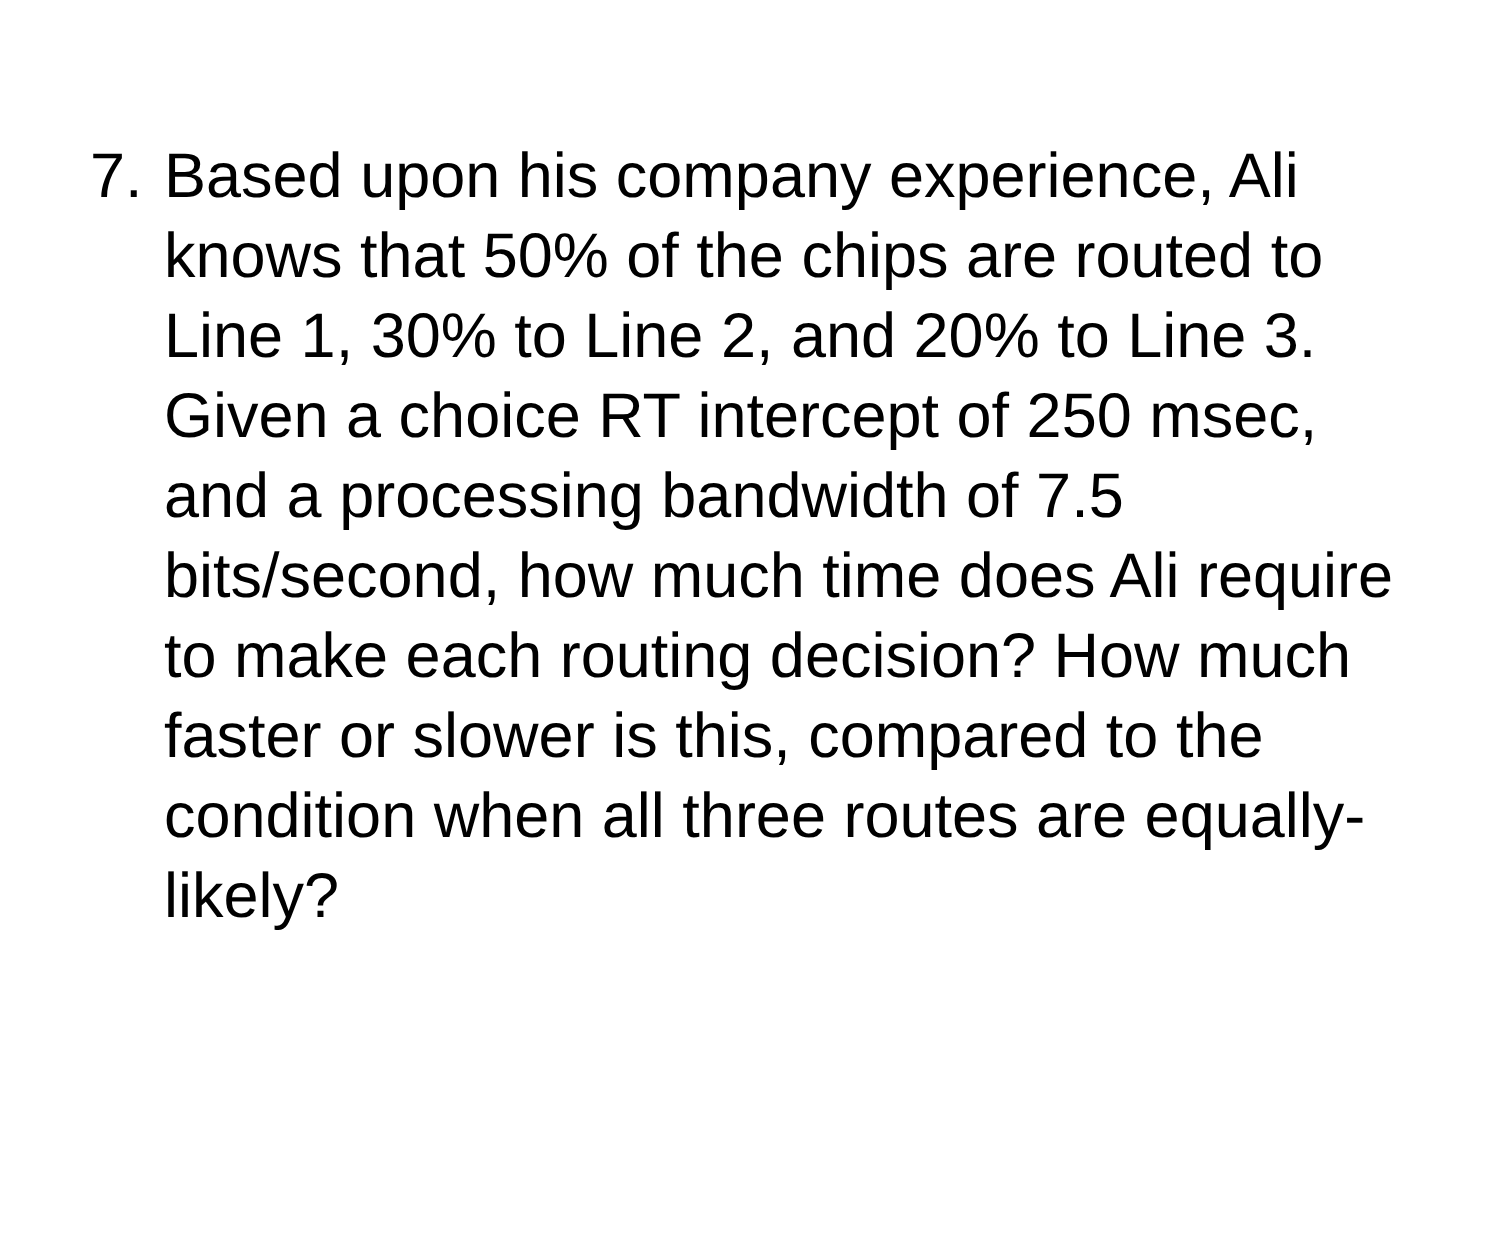7.
Based upon his company experience, Ali knows that 50% of the chips are routed to Line 1, 30% to Line 2, and 20% to Line 3. Given a choice RT intercept of 250 msec, and a processing bandwidth of 7.5 bits/second, how much time does Ali require to make each routing decision? How much faster or slower is this, compared to the condition when all three routes are equally-likely?